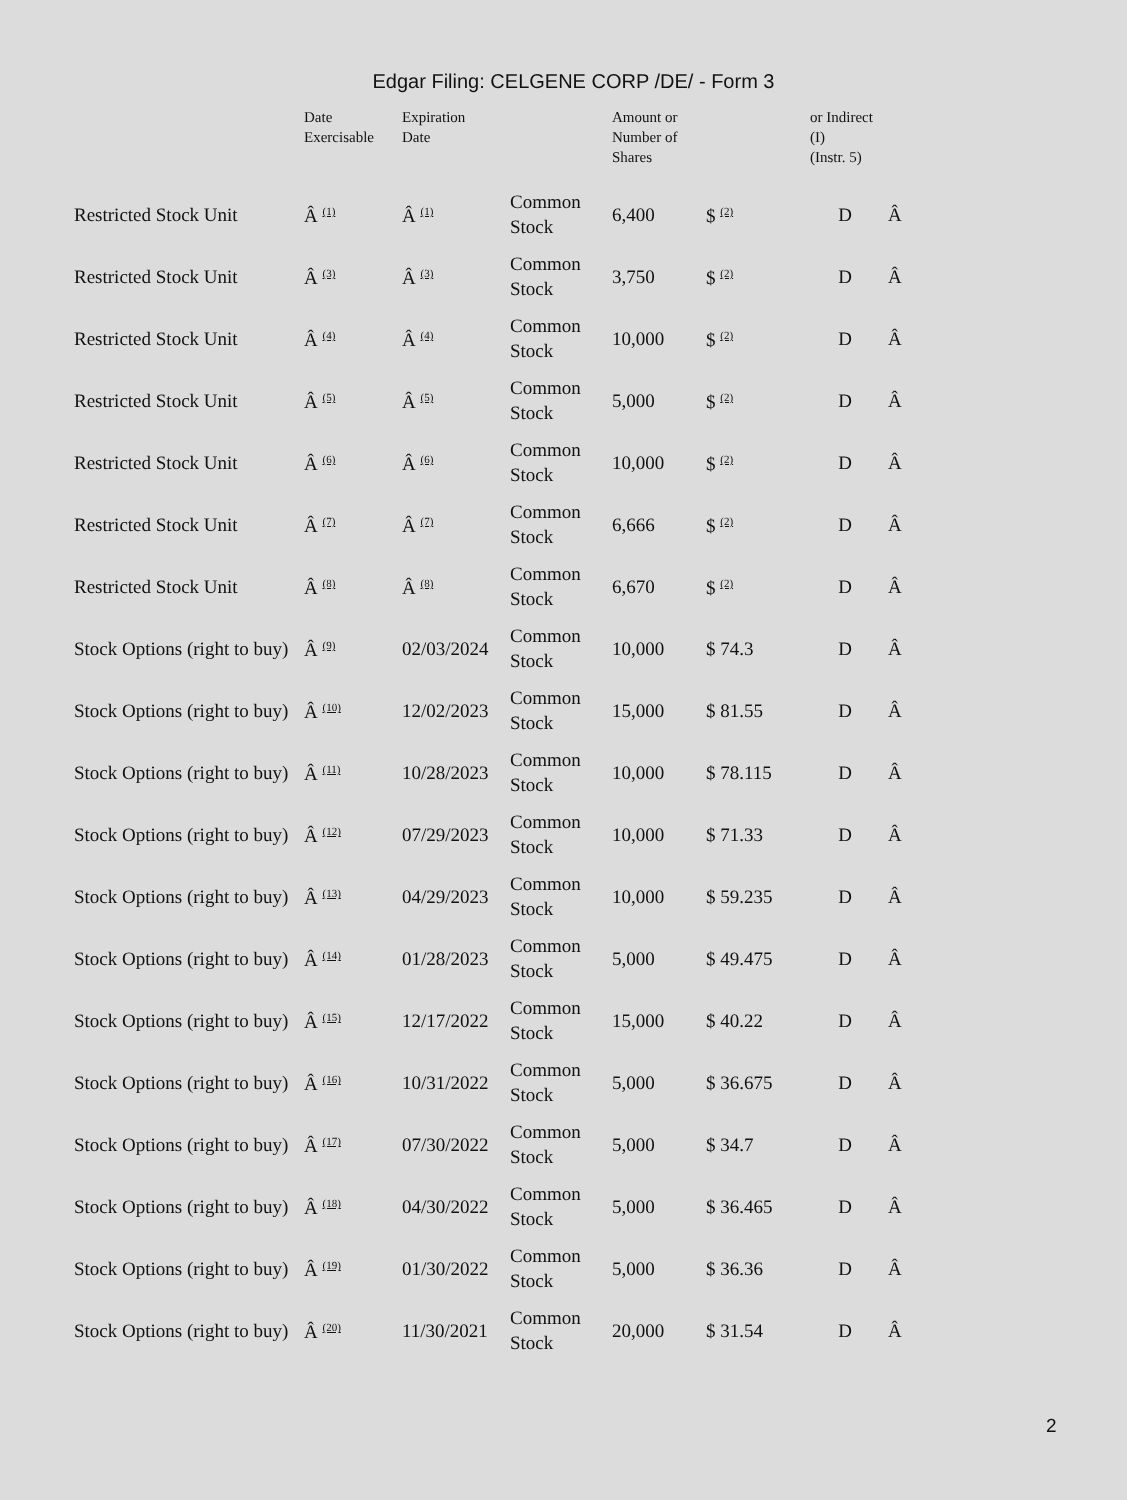Edgar Filing: CELGENE CORP /DE/ - Form 3
| | Date Exercisable | Expiration Date | | Amount or Number of Shares | | or Indirect (I) (Instr. 5) | |
| --- | --- | --- | --- | --- | --- | --- | --- |
| Restricted Stock Unit | Â <sup>(1)</sup> | Â <sup>(1)</sup> | Common Stock | 6,400 | $ <sup>(2)</sup> | D | Â |
| Restricted Stock Unit | Â <sup>(3)</sup> | Â <sup>(3)</sup> | Common Stock | 3,750 | $ <sup>(2)</sup> | D | Â |
| Restricted Stock Unit | Â <sup>(4)</sup> | Â <sup>(4)</sup> | Common Stock | 10,000 | $ <sup>(2)</sup> | D | Â |
| Restricted Stock Unit | Â <sup>(5)</sup> | Â <sup>(5)</sup> | Common Stock | 5,000 | $ <sup>(2)</sup> | D | Â |
| Restricted Stock Unit | Â <sup>(6)</sup> | Â <sup>(6)</sup> | Common Stock | 10,000 | $ <sup>(2)</sup> | D | Â |
| Restricted Stock Unit | Â <sup>(7)</sup> | Â <sup>(7)</sup> | Common Stock | 6,666 | $ <sup>(2)</sup> | D | Â |
| Restricted Stock Unit | Â <sup>(8)</sup> | Â <sup>(8)</sup> | Common Stock | 6,670 | $ <sup>(2)</sup> | D | Â |
| Stock Options (right to buy) | Â <sup>(9)</sup> | 02/03/2024 | Common Stock | 10,000 | $ 74.3 | D | Â |
| Stock Options (right to buy) | Â <sup>(10)</sup> | 12/02/2023 | Common Stock | 15,000 | $ 81.55 | D | Â |
| Stock Options (right to buy) | Â <sup>(11)</sup> | 10/28/2023 | Common Stock | 10,000 | $ 78.115 | D | Â |
| Stock Options (right to buy) | Â <sup>(12)</sup> | 07/29/2023 | Common Stock | 10,000 | $ 71.33 | D | Â |
| Stock Options (right to buy) | Â <sup>(13)</sup> | 04/29/2023 | Common Stock | 10,000 | $ 59.235 | D | Â |
| Stock Options (right to buy) | Â <sup>(14)</sup> | 01/28/2023 | Common Stock | 5,000 | $ 49.475 | D | Â |
| Stock Options (right to buy) | Â <sup>(15)</sup> | 12/17/2022 | Common Stock | 15,000 | $ 40.22 | D | Â |
| Stock Options (right to buy) | Â <sup>(16)</sup> | 10/31/2022 | Common Stock | 5,000 | $ 36.675 | D | Â |
| Stock Options (right to buy) | Â <sup>(17)</sup> | 07/30/2022 | Common Stock | 5,000 | $ 34.7 | D | Â |
| Stock Options (right to buy) | Â <sup>(18)</sup> | 04/30/2022 | Common Stock | 5,000 | $ 36.465 | D | Â |
| Stock Options (right to buy) | Â <sup>(19)</sup> | 01/30/2022 | Common Stock | 5,000 | $ 36.36 | D | Â |
| Stock Options (right to buy) | Â <sup>(20)</sup> | 11/30/2021 | Common Stock | 20,000 | $ 31.54 | D | Â |
2